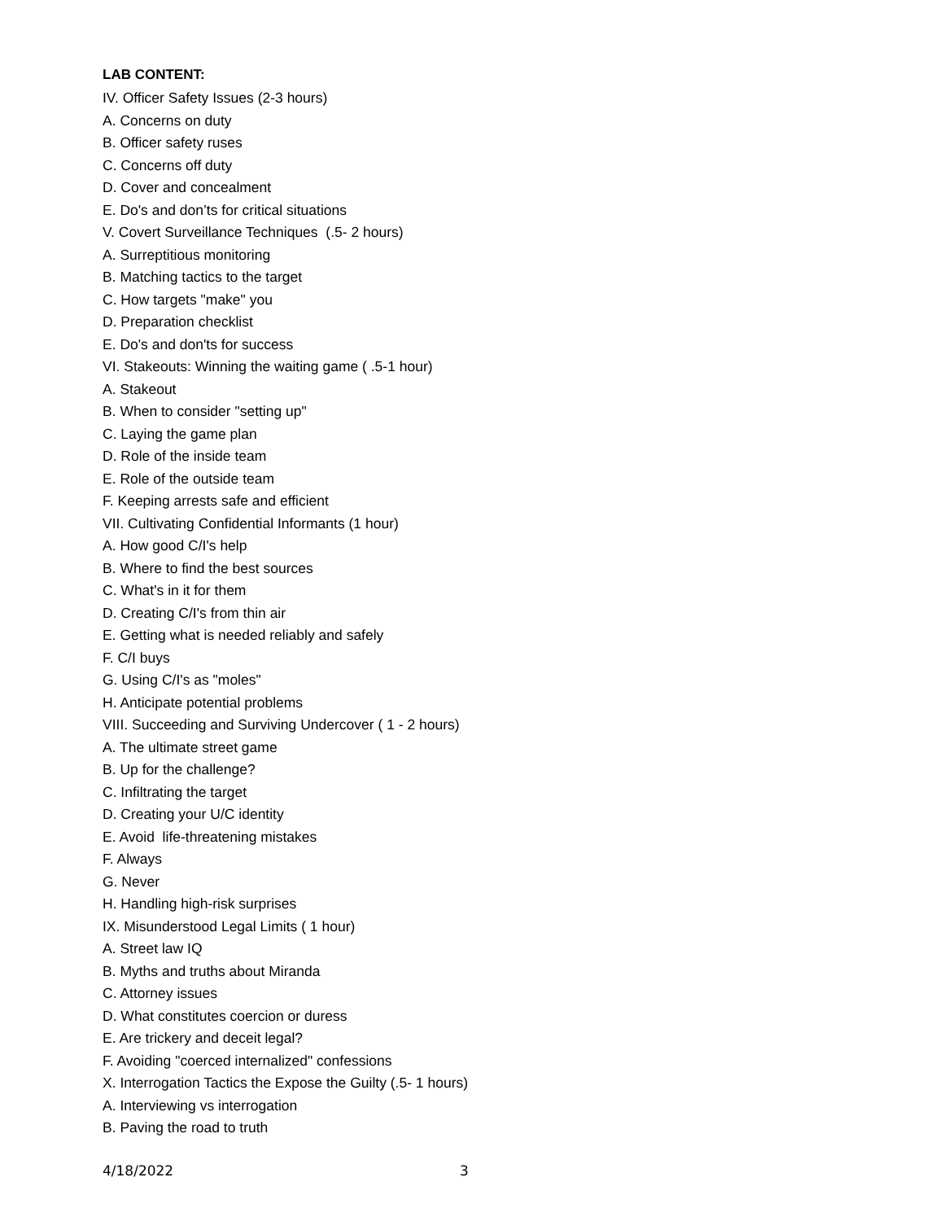LAB CONTENT:
IV. Officer Safety Issues (2-3 hours)
A. Concerns on duty
B. Officer safety ruses
C. Concerns off duty
D. Cover and concealment
E. Do's and don’ts for critical situations
V. Covert Surveillance Techniques (.5- 2 hours)
A. Surreptitious monitoring
B. Matching tactics to the target
C. How targets "make" you
D. Preparation checklist
E. Do's and don'ts for success
VI. Stakeouts: Winning the waiting game ( .5-1 hour)
A. Stakeout
B. When to consider "setting up"
C. Laying the game plan
D. Role of the inside team
E. Role of the outside team
F. Keeping arrests safe and efficient
VII. Cultivating Confidential Informants (1 hour)
A. How good C/I's help
B. Where to find the best sources
C. What's in it for them
D. Creating C/I's from thin air
E. Getting what is needed reliably and safely
F. C/I buys
G. Using C/I's as "moles"
H. Anticipate potential problems
VIII. Succeeding and Surviving Undercover ( 1 - 2 hours)
A. The ultimate street game
B. Up for the challenge?
C. Infiltrating the target
D. Creating your U/C identity
E. Avoid life-threatening mistakes
F. Always
G. Never
H. Handling high-risk surprises
IX. Misunderstood Legal Limits ( 1 hour)
A. Street law IQ
B. Myths and truths about Miranda
C. Attorney issues
D. What constitutes coercion or duress
E. Are trickery and deceit legal?
F. Avoiding "coerced internalized" confessions
X. Interrogation Tactics the Expose the Guilty (.5- 1 hours)
A. Interviewing vs interrogation
B. Paving the road to truth
4/18/2022 3